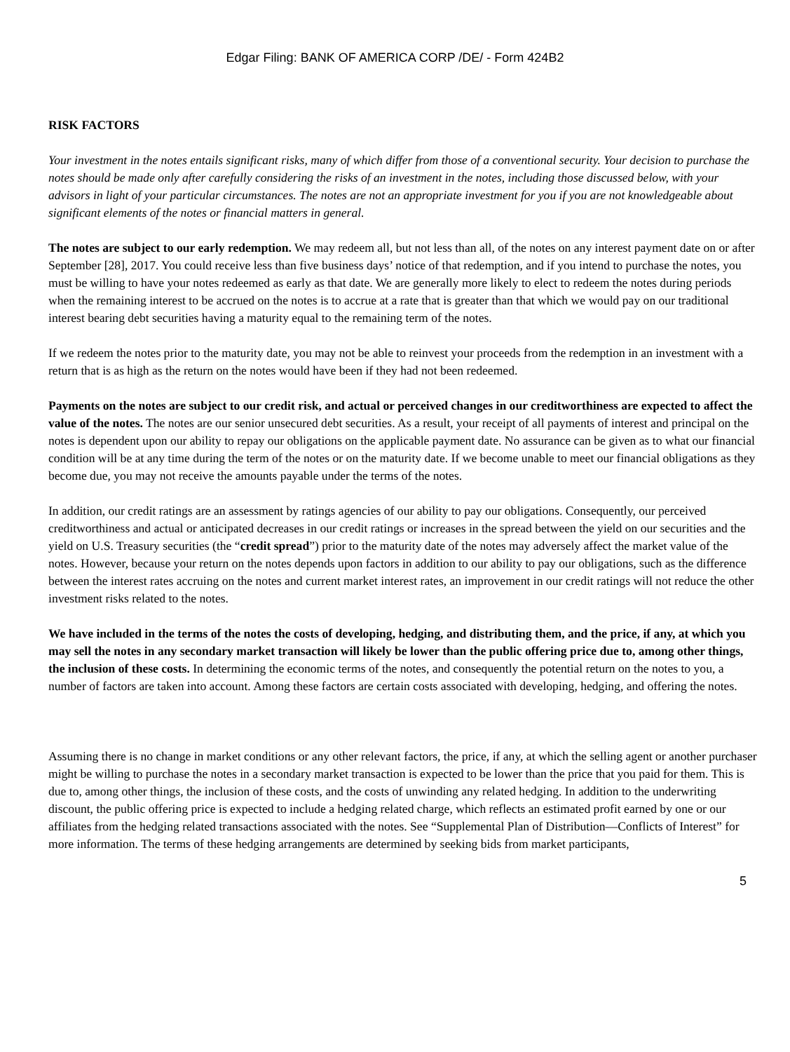Edgar Filing: BANK OF AMERICA CORP /DE/ - Form 424B2
RISK FACTORS
Your investment in the notes entails significant risks, many of which differ from those of a conventional security. Your decision to purchase the notes should be made only after carefully considering the risks of an investment in the notes, including those discussed below, with your advisors in light of your particular circumstances. The notes are not an appropriate investment for you if you are not knowledgeable about significant elements of the notes or financial matters in general.
The notes are subject to our early redemption. We may redeem all, but not less than all, of the notes on any interest payment date on or after September [28], 2017. You could receive less than five business days’ notice of that redemption, and if you intend to purchase the notes, you must be willing to have your notes redeemed as early as that date. We are generally more likely to elect to redeem the notes during periods when the remaining interest to be accrued on the notes is to accrue at a rate that is greater than that which we would pay on our traditional interest bearing debt securities having a maturity equal to the remaining term of the notes.
If we redeem the notes prior to the maturity date, you may not be able to reinvest your proceeds from the redemption in an investment with a return that is as high as the return on the notes would have been if they had not been redeemed.
Payments on the notes are subject to our credit risk, and actual or perceived changes in our creditworthiness are expected to affect the value of the notes. The notes are our senior unsecured debt securities. As a result, your receipt of all payments of interest and principal on the notes is dependent upon our ability to repay our obligations on the applicable payment date. No assurance can be given as to what our financial condition will be at any time during the term of the notes or on the maturity date. If we become unable to meet our financial obligations as they become due, you may not receive the amounts payable under the terms of the notes.
In addition, our credit ratings are an assessment by ratings agencies of our ability to pay our obligations. Consequently, our perceived creditworthiness and actual or anticipated decreases in our credit ratings or increases in the spread between the yield on our securities and the yield on U.S. Treasury securities (the “credit spread”) prior to the maturity date of the notes may adversely affect the market value of the notes. However, because your return on the notes depends upon factors in addition to our ability to pay our obligations, such as the difference between the interest rates accruing on the notes and current market interest rates, an improvement in our credit ratings will not reduce the other investment risks related to the notes.
We have included in the terms of the notes the costs of developing, hedging, and distributing them, and the price, if any, at which you may sell the notes in any secondary market transaction will likely be lower than the public offering price due to, among other things, the inclusion of these costs. In determining the economic terms of the notes, and consequently the potential return on the notes to you, a number of factors are taken into account. Among these factors are certain costs associated with developing, hedging, and offering the notes.
Assuming there is no change in market conditions or any other relevant factors, the price, if any, at which the selling agent or another purchaser might be willing to purchase the notes in a secondary market transaction is expected to be lower than the price that you paid for them. This is due to, among other things, the inclusion of these costs, and the costs of unwinding any related hedging. In addition to the underwriting discount, the public offering price is expected to include a hedging related charge, which reflects an estimated profit earned by one or our affiliates from the hedging related transactions associated with the notes. See “Supplemental Plan of Distribution—Conflicts of Interest” for more information. The terms of these hedging arrangements are determined by seeking bids from market participants,
5